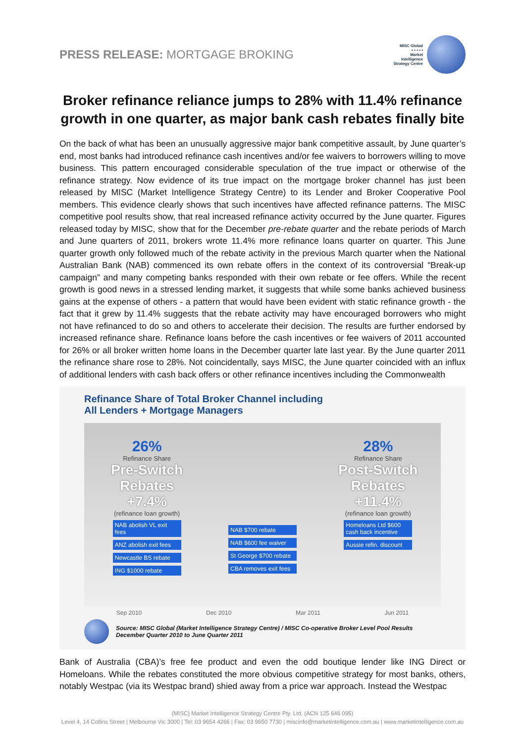PRESS RELEASE: MORTGAGE BROKING
MISC Global
• • • • •
Market
Intelligence
Strategy Centre
Broker refinance reliance jumps to 28% with 11.4% refinance growth in one quarter, as major bank cash rebates finally bite
On the back of what has been an unusually aggressive major bank competitive assault, by June quarter’s end, most banks had introduced refinance cash incentives and/or fee waivers to borrowers willing to move business. This pattern encouraged considerable speculation of the true impact or otherwise of the refinance strategy. Now evidence of its true impact on the mortgage broker channel has just been released by MISC (Market Intelligence Strategy Centre) to its Lender and Broker Cooperative Pool members. This evidence clearly shows that such incentives have affected refinance patterns. The MISC competitive pool results show, that real increased refinance activity occurred by the June quarter. Figures released today by MISC, show that for the December pre-rebate quarter and the rebate periods of March and June quarters of 2011, brokers wrote 11.4% more refinance loans quarter on quarter. This June quarter growth only followed much of the rebate activity in the previous March quarter when the National Australian Bank (NAB) commenced its own rebate offers in the context of its controversial “Break-up campaign” and many competing banks responded with their own rebate or fee offers. While the recent growth is good news in a stressed lending market, it suggests that while some banks achieved business gains at the expense of others - a pattern that would have been evident with static refinance growth - the fact that it grew by 11.4% suggests that the rebate activity may have encouraged borrowers who might not have refinanced to do so and others to accelerate their decision. The results are further endorsed by increased refinance share. Refinance loans before the cash incentives or fee waivers of 2011 accounted for 26% or all broker written home loans in the December quarter late last year. By the June quarter 2011 the refinance share rose to 28%. Not coincidentally, says MISC, the June quarter coincided with an influx of additional lenders with cash back offers or other refinance incentives including the Commonwealth
Refinance Share of Total Broker Channel including
All Lenders + Mortgage Managers
26%
Refinance Share
Pre-Switch Rebates
+7.4%
(refinance loan growth)
NAB abolish VL exit fees
ANZ abolish exit fees
Newcastle BS rebate
ING $1000 rebate
NAB $700 rebate
NAB $600 fee waiver
St George $700 rebate
CBA removes exit fees
28%
Refinance Share
Post-Switch Rebates
+11.4%
(refinance loan growth)
Homeloans Ltd $600 cash back incentive
Aussie refin. discount
Sep 2010 Dec 2010 Mar 2011 Jun 2011
Source: MISC Global (Market Intelligence Strategy Centre) / MISC Co-operative Broker Level Pool Results
December Quarter 2010 to June Quarter 2011
Bank of Australia (CBA)’s free fee product and even the odd boutique lender like ING Direct or Homeloans. While the rebates constituted the more obvious competitive strategy for most banks, others, notably Westpac (via its Westpac brand) shied away from a price war approach. Instead the Westpac
(MISC) Market Intelligence Strategy Centre Pty. Ltd. (ACN 125 646 095)
Level 4, 14 Collins Street | Melbourne Vic 3000 | Tel: 03 9654 4266 | Fax: 03 9650 7730 | miscinfo@marketintelligence.com.au | www.marketintelligence.com.au